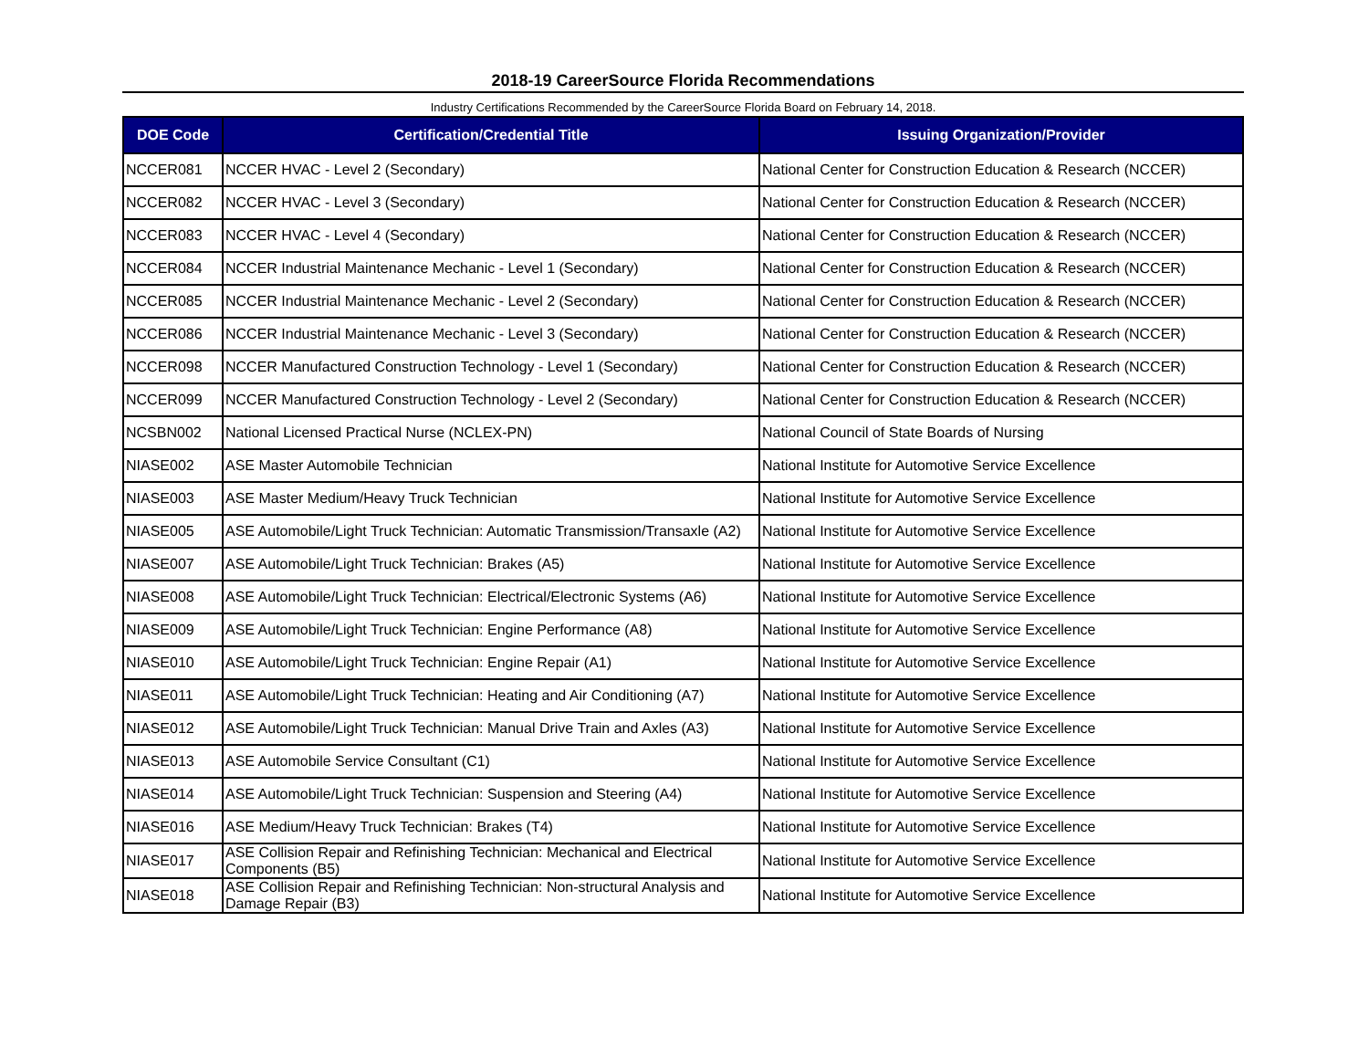2018-19 CareerSource Florida Recommendations
Industry Certifications Recommended by the CareerSource Florida Board on February 14, 2018.
| DOE Code | Certification/Credential Title | Issuing Organization/Provider |
| --- | --- | --- |
| NCCER081 | NCCER HVAC - Level 2 (Secondary) | National Center for Construction Education & Research (NCCER) |
| NCCER082 | NCCER HVAC - Level 3 (Secondary) | National Center for Construction Education & Research (NCCER) |
| NCCER083 | NCCER HVAC - Level 4 (Secondary) | National Center for Construction Education & Research (NCCER) |
| NCCER084 | NCCER Industrial Maintenance Mechanic - Level 1 (Secondary) | National Center for Construction Education & Research (NCCER) |
| NCCER085 | NCCER Industrial Maintenance Mechanic - Level 2 (Secondary) | National Center for Construction Education & Research (NCCER) |
| NCCER086 | NCCER Industrial Maintenance Mechanic - Level 3 (Secondary) | National Center for Construction Education & Research (NCCER) |
| NCCER098 | NCCER Manufactured Construction Technology - Level 1 (Secondary) | National Center for Construction Education & Research (NCCER) |
| NCCER099 | NCCER Manufactured Construction Technology - Level 2 (Secondary) | National Center for Construction Education & Research (NCCER) |
| NCSBN002 | National Licensed Practical Nurse (NCLEX-PN) | National Council of State Boards of Nursing |
| NIASE002 | ASE Master Automobile Technician | National Institute for Automotive Service Excellence |
| NIASE003 | ASE Master Medium/Heavy Truck Technician | National Institute for Automotive Service Excellence |
| NIASE005 | ASE Automobile/Light Truck Technician: Automatic Transmission/Transaxle (A2) | National Institute for Automotive Service Excellence |
| NIASE007 | ASE Automobile/Light Truck Technician: Brakes (A5) | National Institute for Automotive Service Excellence |
| NIASE008 | ASE Automobile/Light Truck Technician: Electrical/Electronic Systems (A6) | National Institute for Automotive Service Excellence |
| NIASE009 | ASE Automobile/Light Truck Technician: Engine Performance (A8) | National Institute for Automotive Service Excellence |
| NIASE010 | ASE Automobile/Light Truck Technician: Engine Repair (A1) | National Institute for Automotive Service Excellence |
| NIASE011 | ASE Automobile/Light Truck Technician: Heating and Air Conditioning (A7) | National Institute for Automotive Service Excellence |
| NIASE012 | ASE Automobile/Light Truck Technician: Manual Drive Train and Axles (A3) | National Institute for Automotive Service Excellence |
| NIASE013 | ASE Automobile Service Consultant (C1) | National Institute for Automotive Service Excellence |
| NIASE014 | ASE Automobile/Light Truck Technician: Suspension and Steering (A4) | National Institute for Automotive Service Excellence |
| NIASE016 | ASE Medium/Heavy Truck Technician: Brakes (T4) | National Institute for Automotive Service Excellence |
| NIASE017 | ASE Collision Repair and Refinishing Technician: Mechanical and Electrical Components (B5) | National Institute for Automotive Service Excellence |
| NIASE018 | ASE Collision Repair and Refinishing Technician: Non-structural Analysis and Damage Repair (B3) | National Institute for Automotive Service Excellence |